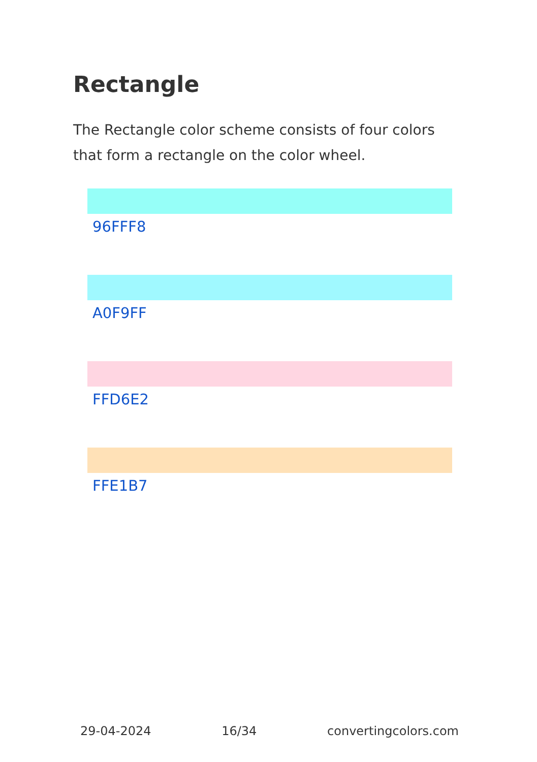Rectangle
The Rectangle color scheme consists of four colors that form a rectangle on the color wheel.
96FFF8
A0F9FF
FFD6E2
FFE1B7
29-04-2024 16/34 convertingcolors.com